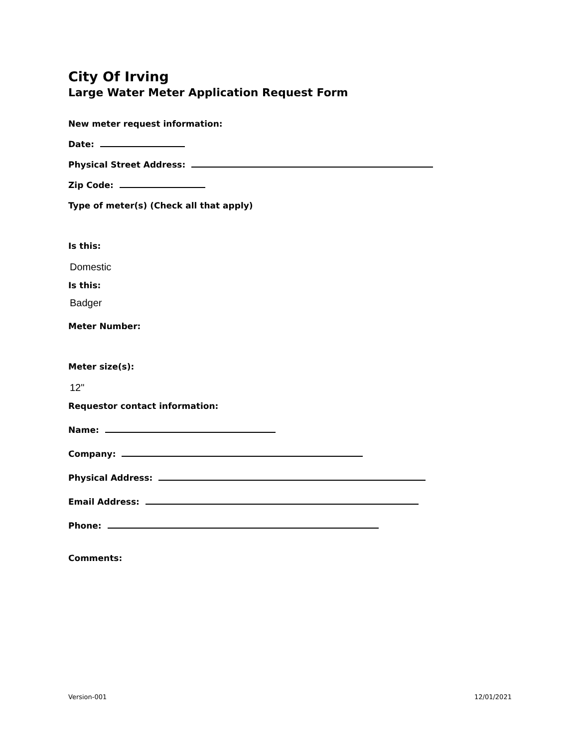City Of Irving
Large Water Meter Application Request Form
New meter request information:
Date:
Physical Street Address:
Zip Code:
Type of meter(s) (Check all that apply)
Is this:
Domestic
Is this:
Badger
Meter Number:
Meter size(s):
12"
Requestor contact information:
Name:
Company:
Physical Address:
Email Address:
Phone:
Comments:
Version-001 12/01/2021